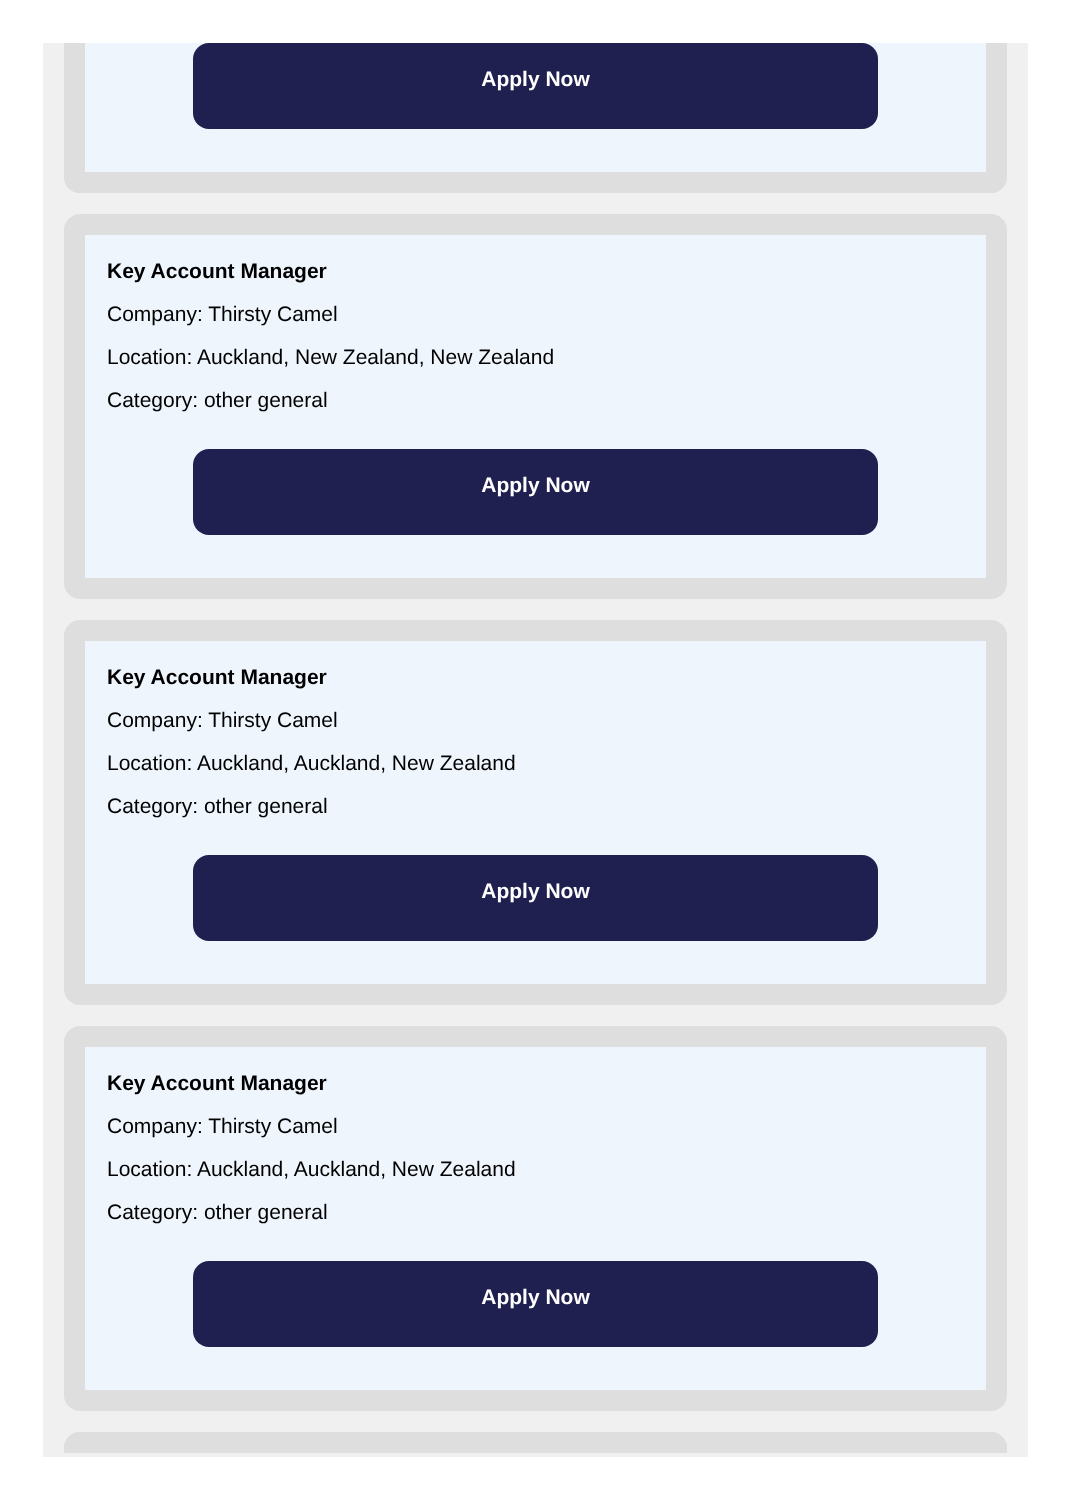Apply Now
Key Account Manager
Company: Thirsty Camel
Location: Auckland, New Zealand, New Zealand
Category: other general
Apply Now
Key Account Manager
Company: Thirsty Camel
Location: Auckland, Auckland, New Zealand
Category: other general
Apply Now
Key Account Manager
Company: Thirsty Camel
Location: Auckland, Auckland, New Zealand
Category: other general
Apply Now